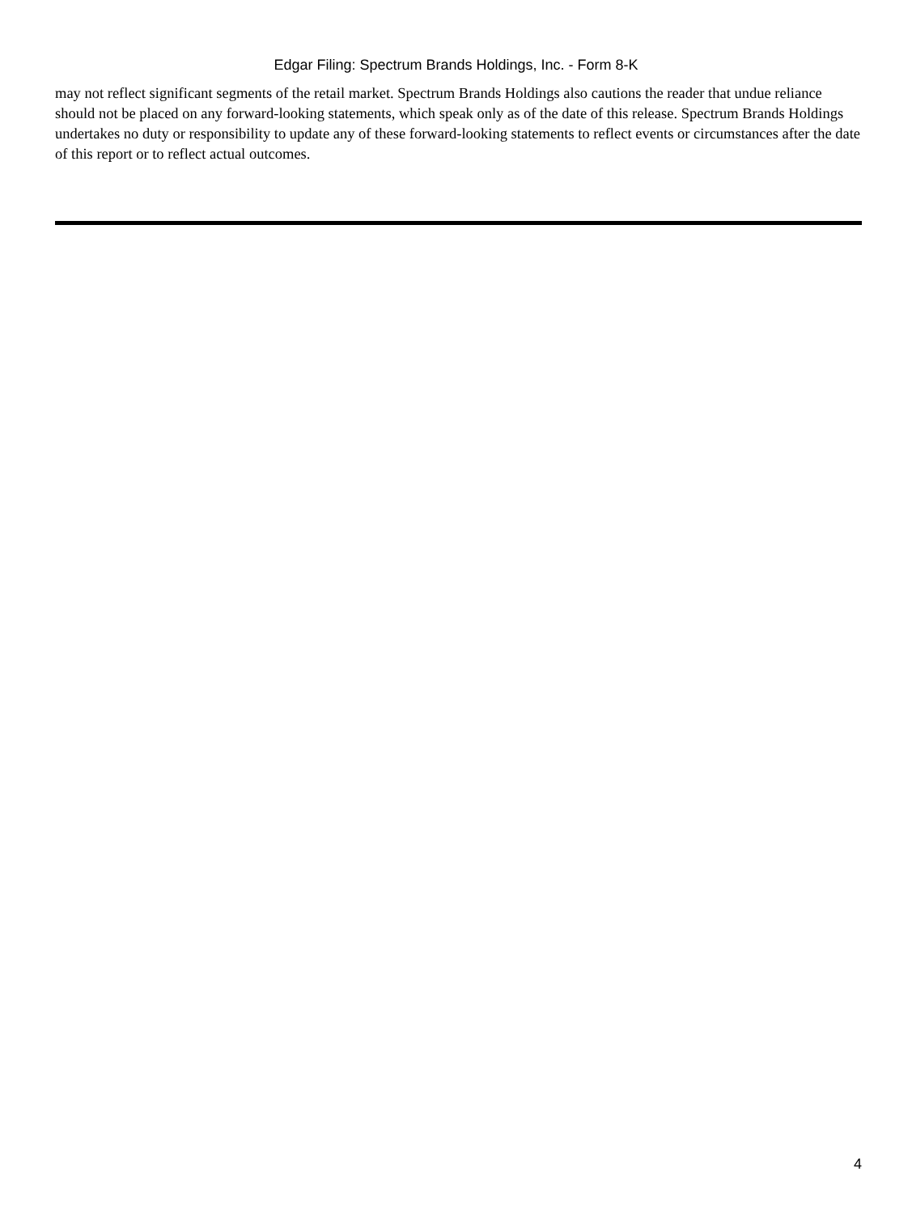Edgar Filing: Spectrum Brands Holdings, Inc. - Form 8-K
may not reflect significant segments of the retail market. Spectrum Brands Holdings also cautions the reader that undue reliance should not be placed on any forward-looking statements, which speak only as of the date of this release. Spectrum Brands Holdings undertakes no duty or responsibility to update any of these forward-looking statements to reflect events or circumstances after the date of this report or to reflect actual outcomes.
4